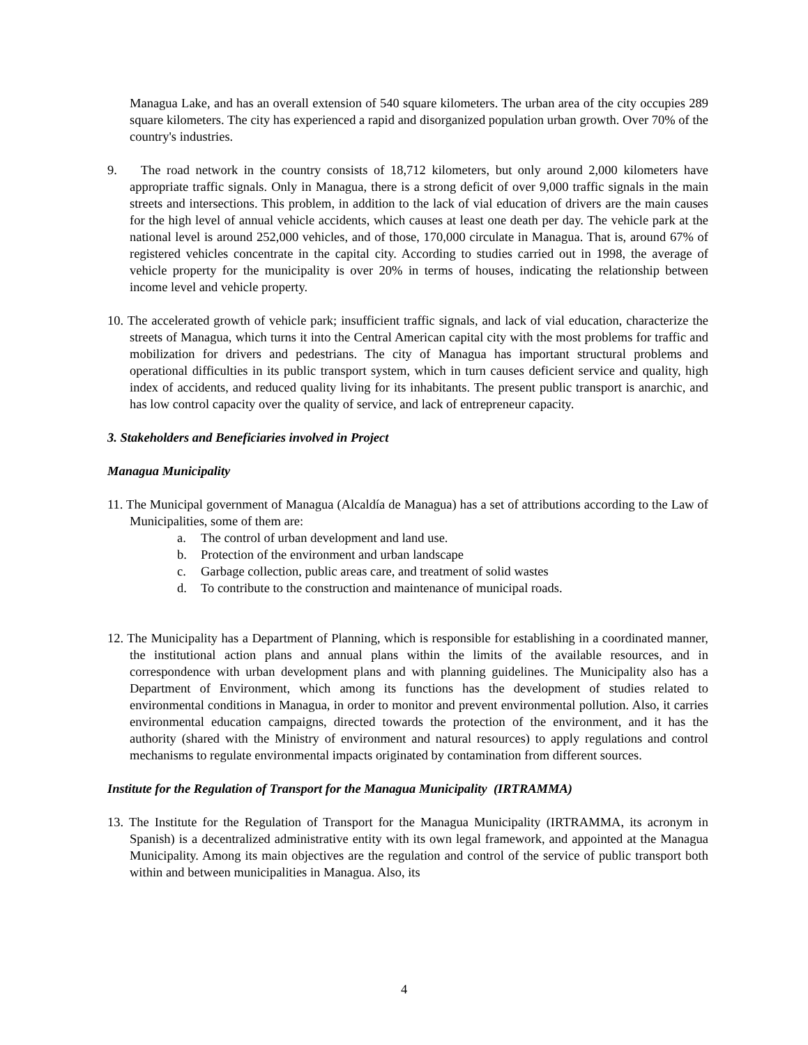Managua Lake, and has an overall extension of 540 square kilometers. The urban area of the city occupies 289 square kilometers. The city has experienced a rapid and disorganized population urban growth. Over 70% of the country's industries.
9. The road network in the country consists of 18,712 kilometers, but only around 2,000 kilometers have appropriate traffic signals. Only in Managua, there is a strong deficit of over 9,000 traffic signals in the main streets and intersections. This problem, in addition to the lack of vial education of drivers are the main causes for the high level of annual vehicle accidents, which causes at least one death per day. The vehicle park at the national level is around 252,000 vehicles, and of those, 170,000 circulate in Managua. That is, around 67% of registered vehicles concentrate in the capital city. According to studies carried out in 1998, the average of vehicle property for the municipality is over 20% in terms of houses, indicating the relationship between income level and vehicle property.
10. The accelerated growth of vehicle park; insufficient traffic signals, and lack of vial education, characterize the streets of Managua, which turns it into the Central American capital city with the most problems for traffic and mobilization for drivers and pedestrians. The city of Managua has important structural problems and operational difficulties in its public transport system, which in turn causes deficient service and quality, high index of accidents, and reduced quality living for its inhabitants. The present public transport is anarchic, and has low control capacity over the quality of service, and lack of entrepreneur capacity.
3. Stakeholders and Beneficiaries involved in Project
Managua Municipality
11. The Municipal government of Managua (Alcaldía de Managua) has a set of attributions according to the Law of Municipalities, some of them are:
a. The control of urban development and land use.
b. Protection of the environment and urban landscape
c. Garbage collection, public areas care, and treatment of solid wastes
d. To contribute to the construction and maintenance of municipal roads.
12. The Municipality has a Department of Planning, which is responsible for establishing in a coordinated manner, the institutional action plans and annual plans within the limits of the available resources, and in correspondence with urban development plans and with planning guidelines. The Municipality also has a Department of Environment, which among its functions has the development of studies related to environmental conditions in Managua, in order to monitor and prevent environmental pollution. Also, it carries environmental education campaigns, directed towards the protection of the environment, and it has the authority (shared with the Ministry of environment and natural resources) to apply regulations and control mechanisms to regulate environmental impacts originated by contamination from different sources.
Institute for the Regulation of Transport for the Managua Municipality (IRTRAMMA)
13. The Institute for the Regulation of Transport for the Managua Municipality (IRTRAMMA, its acronym in Spanish) is a decentralized administrative entity with its own legal framework, and appointed at the Managua Municipality. Among its main objectives are the regulation and control of the service of public transport both within and between municipalities in Managua. Also, its
4